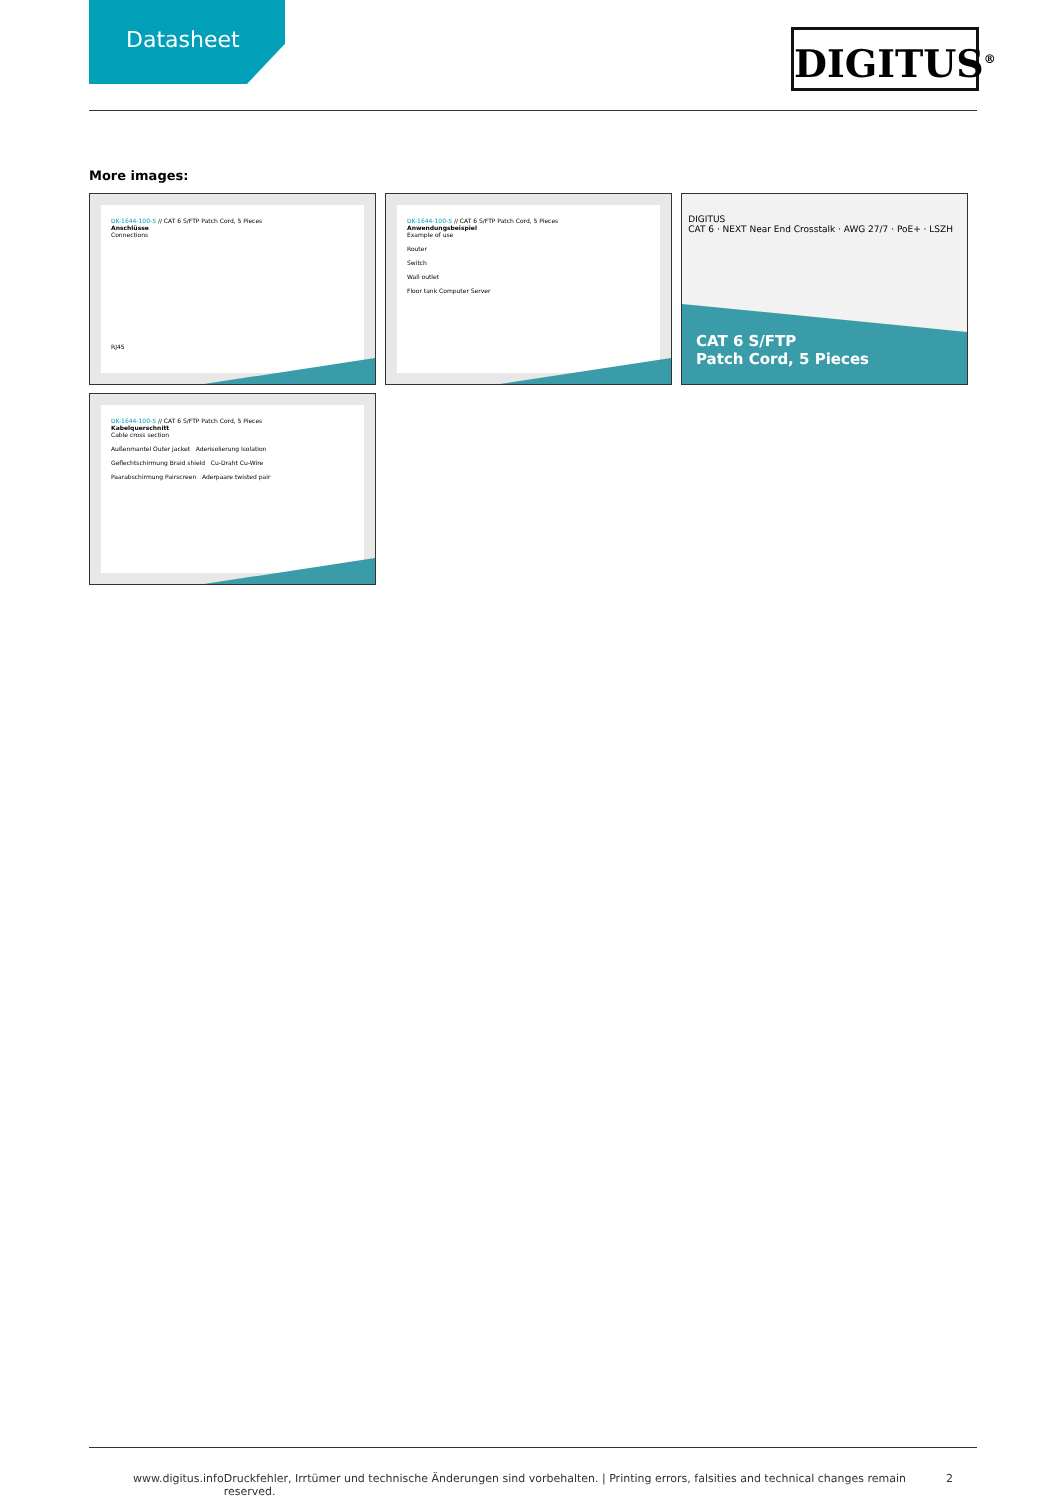Datasheet
DIGITUS<sup>®</sup>
More images:
DK-1644-100-5 // CAT 6 S/FTP Patch Cord, 5 Pieces
Anschlüsse
Connections
RJ45
DK-1644-100-5 // CAT 6 S/FTP Patch Cord, 5 Pieces
Anwendungsbeispiel
Example of use
Router
Switch
Wall outlet
Floor tank Computer Server
DIGITUS
CAT 6 · NEXT Near End Crosstalk · AWG 27/7 · PoE+ · LSZH
CAT 6 S/FTP
Patch Cord, 5 Pieces
DK-1644-100-5 // CAT 6 S/FTP Patch Cord, 5 Pieces
Kabelquerschnitt
Cable cross section
Außenmantel Outer jacket Aderisolierung Isolation
Geflechtschirmung Braid shield Cu-Draht Cu-Wire
Paarabschirmung Pairscreen Aderpaare twisted pair
www.digitus.info Druckfehler, Irrtümer und technische Änderungen sind vorbehalten. | Printing errors, falsities and technical changes remain reserved. 2